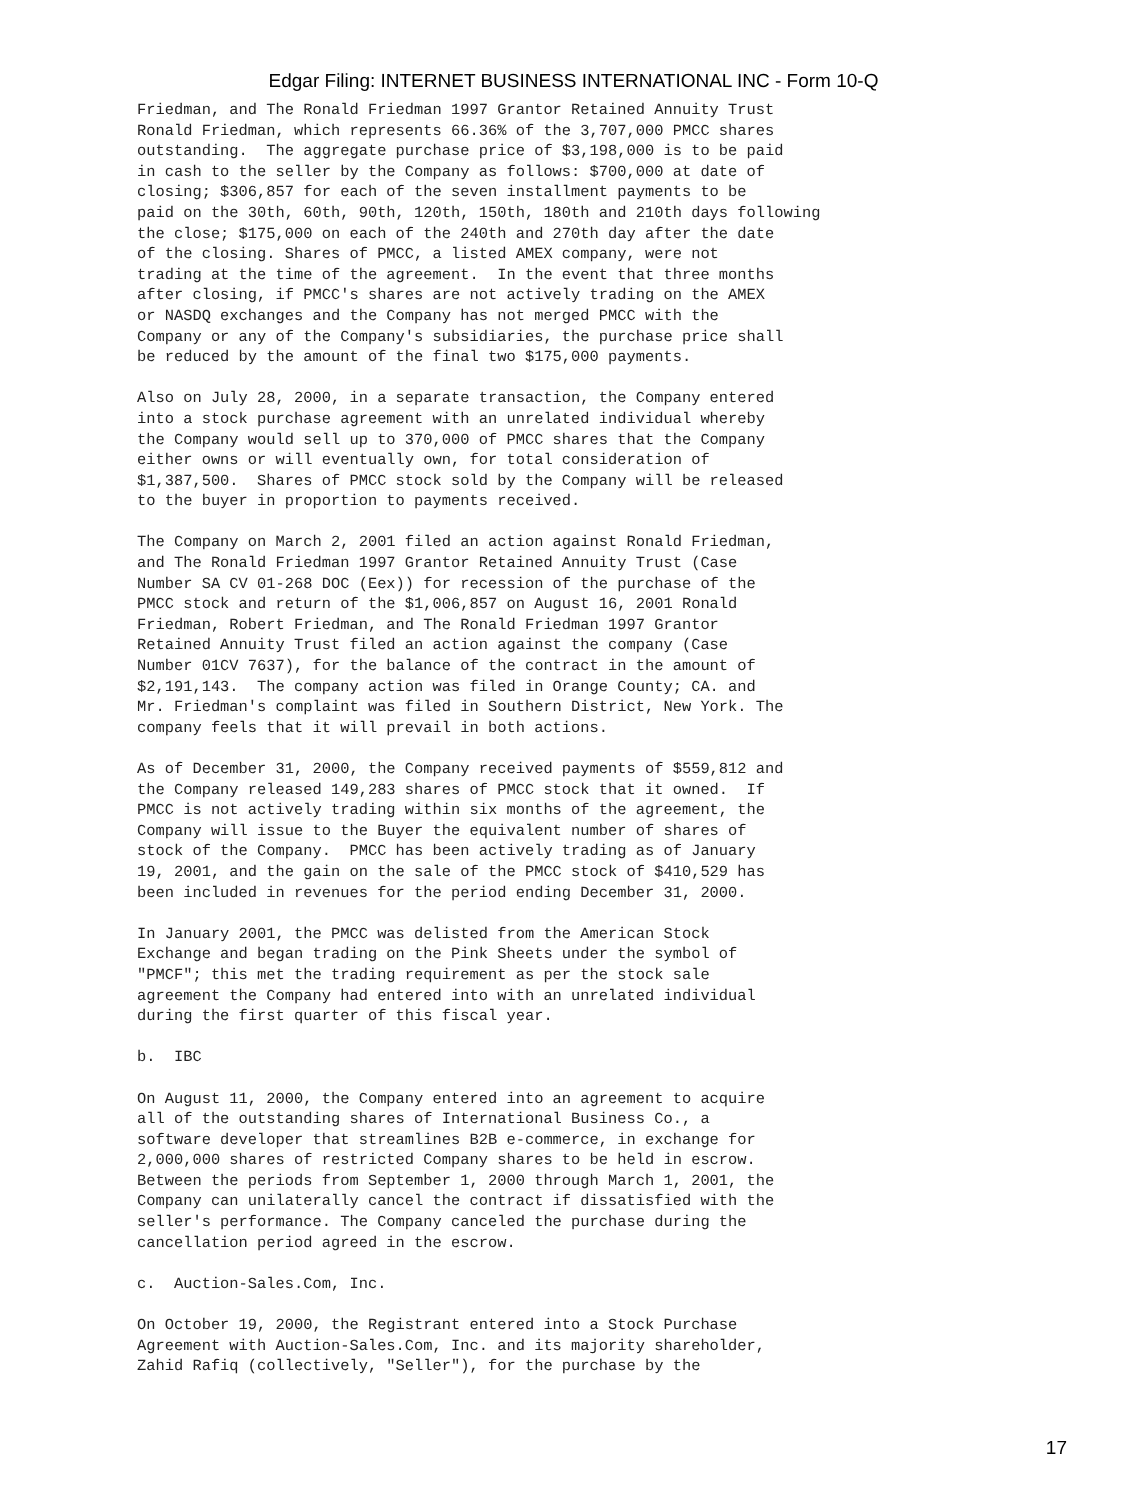Edgar Filing: INTERNET BUSINESS INTERNATIONAL INC - Form 10-Q
Friedman, and The Ronald Friedman 1997 Grantor Retained Annuity Trust
Ronald Friedman, which represents 66.36% of the 3,707,000 PMCC shares
outstanding.  The aggregate purchase price of $3,198,000 is to be paid
in cash to the seller by the Company as follows: $700,000 at date of
closing; $306,857 for each of the seven installment payments to be
paid on the 30th, 60th, 90th, 120th, 150th, 180th and 210th days following
the close; $175,000 on each of the 240th and 270th day after the date
of the closing. Shares of PMCC, a listed AMEX company, were not
trading at the time of the agreement.  In the event that three months
after closing, if PMCC's shares are not actively trading on the AMEX
or NASDQ exchanges and the Company has not merged PMCC with the
Company or any of the Company's subsidiaries, the purchase price shall
be reduced by the amount of the final two $175,000 payments.

Also on July 28, 2000, in a separate transaction, the Company entered
into a stock purchase agreement with an unrelated individual whereby
the Company would sell up to 370,000 of PMCC shares that the Company
either owns or will eventually own, for total consideration of
$1,387,500.  Shares of PMCC stock sold by the Company will be released
to the buyer in proportion to payments received.

The Company on March 2, 2001 filed an action against Ronald Friedman,
and The Ronald Friedman 1997 Grantor Retained Annuity Trust (Case
Number SA CV 01-268 DOC (Eex)) for recession of the purchase of the
PMCC stock and return of the $1,006,857 on August 16, 2001 Ronald
Friedman, Robert Friedman, and The Ronald Friedman 1997 Grantor
Retained Annuity Trust filed an action against the company (Case
Number 01CV 7637), for the balance of the contract in the amount of
$2,191,143.  The company action was filed in Orange County; CA. and
Mr. Friedman's complaint was filed in Southern District, New York. The
company feels that it will prevail in both actions.

As of December 31, 2000, the Company received payments of $559,812 and
the Company released 149,283 shares of PMCC stock that it owned.  If
PMCC is not actively trading within six months of the agreement, the
Company will issue to the Buyer the equivalent number of shares of
stock of the Company.  PMCC has been actively trading as of January
19, 2001, and the gain on the sale of the PMCC stock of $410,529 has
been included in revenues for the period ending December 31, 2000.

In January 2001, the PMCC was delisted from the American Stock
Exchange and began trading on the Pink Sheets under the symbol of
"PMCF"; this met the trading requirement as per the stock sale
agreement the Company had entered into with an unrelated individual
during the first quarter of this fiscal year.

b.  IBC

On August 11, 2000, the Company entered into an agreement to acquire
all of the outstanding shares of International Business Co., a
software developer that streamlines B2B e-commerce, in exchange for
2,000,000 shares of restricted Company shares to be held in escrow.
Between the periods from September 1, 2000 through March 1, 2001, the
Company can unilaterally cancel the contract if dissatisfied with the
seller's performance. The Company canceled the purchase during the
cancellation period agreed in the escrow.

c.  Auction-Sales.Com, Inc.

On October 19, 2000, the Registrant entered into a Stock Purchase
Agreement with Auction-Sales.Com, Inc. and its majority shareholder,
Zahid Rafiq (collectively, "Seller"), for the purchase by the
17